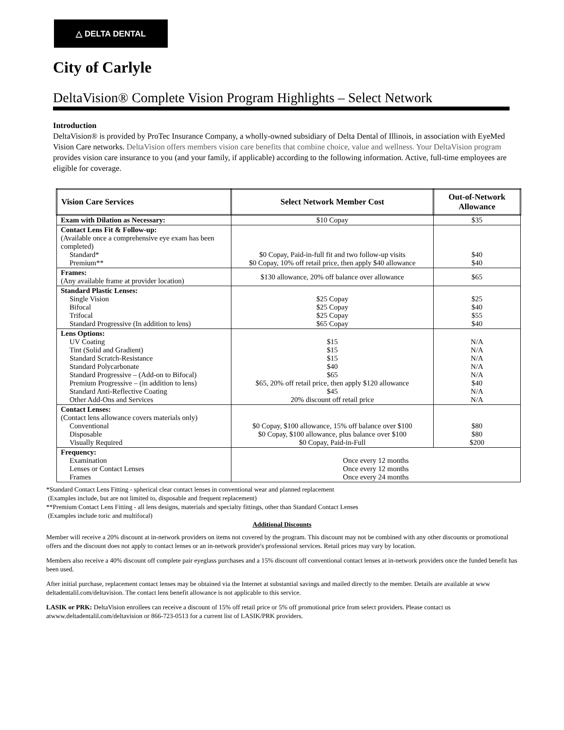△ DELTA DENTAL
City of Carlyle
DeltaVision® Complete Vision Program Highlights – Select Network
Introduction
DeltaVision® is provided by ProTec Insurance Company, a wholly-owned subsidiary of Delta Dental of Illinois, in association with EyeMed Vision Care networks. DeltaVision offers members vision care benefits that combine choice, value and wellness. Your DeltaVision program provides vision care insurance to you (and your family, if applicable) according to the following information. Active, full-time employees are eligible for coverage.
| Vision Care Services | Select Network Member Cost | Out-of-Network Allowance |
| --- | --- | --- |
| Exam with Dilation as Necessary: | $10 Copay | $35 |
| Contact Lens Fit & Follow-up: (Available once a comprehensive eye exam has been completed) Standard* Premium** | $0 Copay, Paid-in-full fit and two follow-up visits $0 Copay, 10% off retail price, then apply $40 allowance | $40 $40 |
| Frames: (Any available frame at provider location) | $130 allowance, 20% off balance over allowance | $65 |
| Standard Plastic Lenses: Single Vision Bifocal Trifocal Standard Progressive (In addition to lens) | $25 Copay $25 Copay $25 Copay $65 Copay | $25 $40 $55 $40 |
| Lens Options: UV Coating Tint (Solid and Gradient) Standard Scratch-Resistance Standard Polycarbonate Standard Progressive – (Add-on to Bifocal) Premium Progressive – (in addition to lens) Standard Anti-Reflective Coating Other Add-Ons and Services | $15 $15 $15 $40 $65 $65, 20% off retail price, then apply $120 allowance $45 20% discount off retail price | N/A N/A N/A N/A N/A $40 N/A N/A |
| Contact Lenses: (Contact lens allowance covers materials only) Conventional Disposable Visually Required | $0 Copay, $100 allowance, 15% off balance over $100 $0 Copay, $100 allowance, plus balance over $100 $0 Copay, Paid-in-Full | $80 $80 $200 |
| Frequency: Examination Lenses or Contact Lenses Frames | Once every 12 months Once every 12 months Once every 24 months | |
*Standard Contact Lens Fitting - spherical clear contact lenses in conventional wear and planned replacement
(Examples include, but are not limited to, disposable and frequent replacement)
**Premium Contact Lens Fitting - all lens designs, materials and specialty fittings, other than Standard Contact Lenses
(Examples include toric and multifocal)
Additional Discounts
Member will receive a 20% discount at in-network providers on items not covered by the program. This discount may not be combined with any other discounts or promotional offers and the discount does not apply to contact lenses or an in-network provider's professional services. Retail prices may vary by location.
Members also receive a 40% discount off complete pair eyeglass purchases and a 15% discount off conventional contact lenses at in-network providers once the funded benefit has been used.
After initial purchase, replacement contact lenses may be obtained via the Internet at substantial savings and mailed directly to the member. Details are available at www deltadentalil.com/deltavision. The contact lens benefit allowance is not applicable to this service.
LASIK or PRK: DeltaVision enrollees can receive a discount of 15% off retail price or 5% off promotional price from select providers. Please contact us atwww.deltadentalil.com/deltavision or 866-723-0513 for a current list of LASIK/PRK providers.